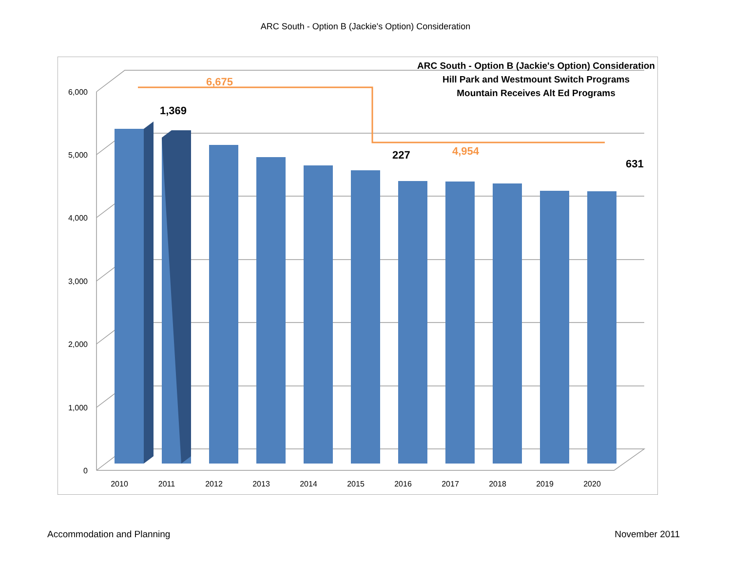ARC South - Option B (Jackie's Option) Consideration
6,000
5,000
4,000
3,000
2,000
1,000
0
6,675
4,954
1,369
227
631
ARC South - Option B (Jackie's Option) Consideration
Hill Park and Westmount Switch Programs
Mountain Receives Alt Ed Programs
2010
2011
2012
2013
2014
2015
2016
2017
2018
2019
2020
Accommodation and Planning November 2011